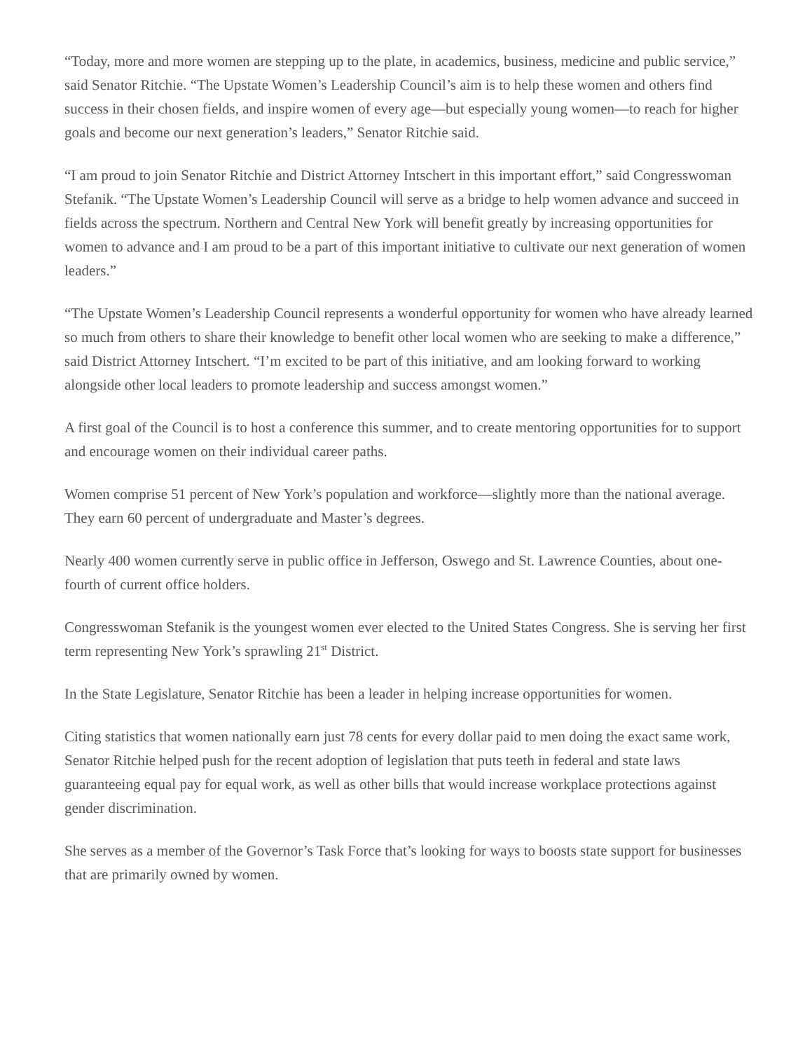“Today, more and more women are stepping up to the plate, in academics, business, medicine and public service,” said Senator Ritchie. “The Upstate Women’s Leadership Council’s aim is to help these women and others find success in their chosen fields, and inspire women of every age—but especially young women—to reach for higher goals and become our next generation’s leaders,” Senator Ritchie said.
“I am proud to join Senator Ritchie and District Attorney Intschert in this important effort,” said Congresswoman Stefanik. “The Upstate Women’s Leadership Council will serve as a bridge to help women advance and succeed in fields across the spectrum. Northern and Central New York will benefit greatly by increasing opportunities for women to advance and I am proud to be a part of this important initiative to cultivate our next generation of women leaders.”
“The Upstate Women’s Leadership Council represents a wonderful opportunity for women who have already learned so much from others to share their knowledge to benefit other local women who are seeking to make a difference,” said District Attorney Intschert. “I’m excited to be part of this initiative, and am looking forward to working alongside other local leaders to promote leadership and success amongst women.”
A first goal of the Council is to host a conference this summer, and to create mentoring opportunities for to support and encourage women on their individual career paths.
Women comprise 51 percent of New York’s population and workforce—slightly more than the national average. They earn 60 percent of undergraduate and Master’s degrees.
Nearly 400 women currently serve in public office in Jefferson, Oswego and St. Lawrence Counties, about one-fourth of current office holders.
Congresswoman Stefanik is the youngest women ever elected to the United States Congress. She is serving her first term representing New York’s sprawling 21<sup>st</sup> District.
In the State Legislature, Senator Ritchie has been a leader in helping increase opportunities for women.
Citing statistics that women nationally earn just 78 cents for every dollar paid to men doing the exact same work, Senator Ritchie helped push for the recent adoption of legislation that puts teeth in federal and state laws guaranteeing equal pay for equal work, as well as other bills that would increase workplace protections against gender discrimination.
She serves as a member of the Governor’s Task Force that’s looking for ways to boosts state support for businesses that are primarily owned by women.